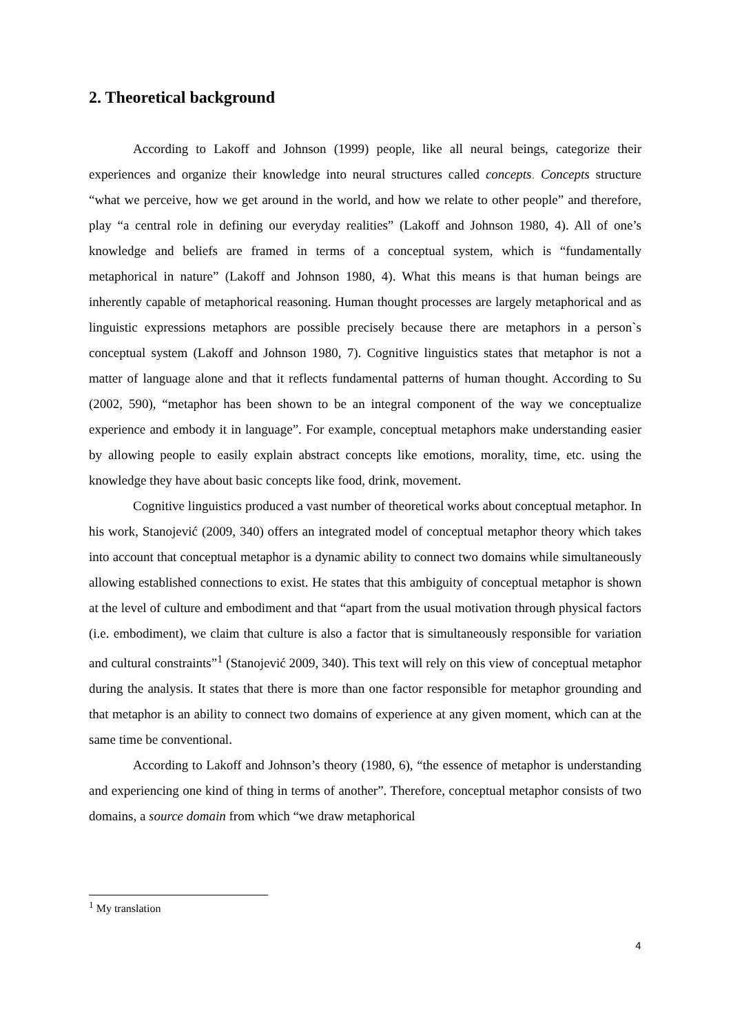2. Theoretical background
According to Lakoff and Johnson (1999) people, like all neural beings, categorize their experiences and organize their knowledge into neural structures called concepts. Concepts structure “what we perceive, how we get around in the world, and how we relate to other people” and therefore, play “a central role in defining our everyday realities” (Lakoff and Johnson 1980, 4). All of one’s knowledge and beliefs are framed in terms of a conceptual system, which is “fundamentally metaphorical in nature” (Lakoff and Johnson 1980, 4). What this means is that human beings are inherently capable of metaphorical reasoning. Human thought processes are largely metaphorical and as linguistic expressions metaphors are possible precisely because there are metaphors in a person`s conceptual system (Lakoff and Johnson 1980, 7). Cognitive linguistics states that metaphor is not a matter of language alone and that it reflects fundamental patterns of human thought. According to Su (2002, 590), “metaphor has been shown to be an integral component of the way we conceptualize experience and embody it in language”. For example, conceptual metaphors make understanding easier by allowing people to easily explain abstract concepts like emotions, morality, time, etc. using the knowledge they have about basic concepts like food, drink, movement.
Cognitive linguistics produced a vast number of theoretical works about conceptual metaphor. In his work, Stanojević (2009, 340) offers an integrated model of conceptual metaphor theory which takes into account that conceptual metaphor is a dynamic ability to connect two domains while simultaneously allowing established connections to exist. He states that this ambiguity of conceptual metaphor is shown at the level of culture and embodiment and that “apart from the usual motivation through physical factors (i.e. embodiment), we claim that culture is also a factor that is simultaneously responsible for variation and cultural constraints”<sup>1</sup> (Stanojević 2009, 340). This text will rely on this view of conceptual metaphor during the analysis. It states that there is more than one factor responsible for metaphor grounding and that metaphor is an ability to connect two domains of experience at any given moment, which can at the same time be conventional.
According to Lakoff and Johnson’s theory (1980, 6), “the essence of metaphor is understanding and experiencing one kind of thing in terms of another”. Therefore, conceptual metaphor consists of two domains, a source domain from which “we draw metaphorical
<sup>1</sup> My translation
4